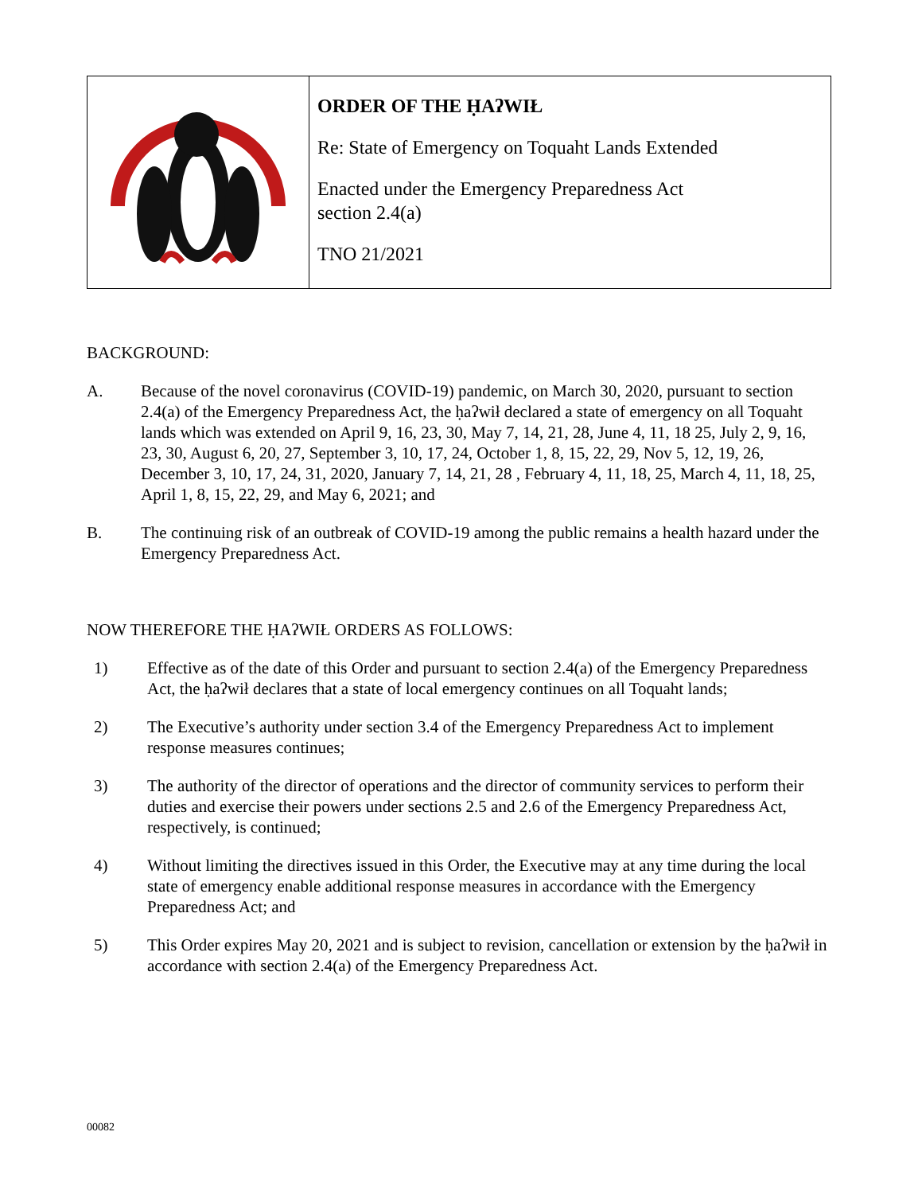ORDER OF THE ḤAʔWIŁ
Re: State of Emergency on Toquaht Lands Extended
Enacted under the Emergency Preparedness Act
section 2.4(a)
TNO 21/2021
BACKGROUND:
A. Because of the novel coronavirus (COVID-19) pandemic, on March 30, 2020, pursuant to section 2.4(a) of the Emergency Preparedness Act, the ḥaʔwił declared a state of emergency on all Toquaht lands which was extended on April 9, 16, 23, 30, May 7, 14, 21, 28, June 4, 11, 18 25, July 2, 9, 16, 23, 30, August 6, 20, 27, September 3, 10, 17, 24, October 1, 8, 15, 22, 29, Nov 5, 12, 19, 26, December 3, 10, 17, 24, 31, 2020, January 7, 14, 21, 28 , February 4, 11, 18, 25, March 4, 11, 18, 25, April 1, 8, 15, 22, 29, and May 6, 2021; and
B. The continuing risk of an outbreak of COVID-19 among the public remains a health hazard under the Emergency Preparedness Act.
NOW THEREFORE THE ḤAʔWIŁ ORDERS AS FOLLOWS:
1) Effective as of the date of this Order and pursuant to section 2.4(a) of the Emergency Preparedness Act, the ḥaʔwił declares that a state of local emergency continues on all Toquaht lands;
2) The Executive’s authority under section 3.4 of the Emergency Preparedness Act to implement response measures continues;
3) The authority of the director of operations and the director of community services to perform their duties and exercise their powers under sections 2.5 and 2.6 of the Emergency Preparedness Act, respectively, is continued;
4) Without limiting the directives issued in this Order, the Executive may at any time during the local state of emergency enable additional response measures in accordance with the Emergency Preparedness Act; and
5) This Order expires May 20, 2021 and is subject to revision, cancellation or extension by the ḥaʔwił in accordance with section 2.4(a) of the Emergency Preparedness Act.
00082